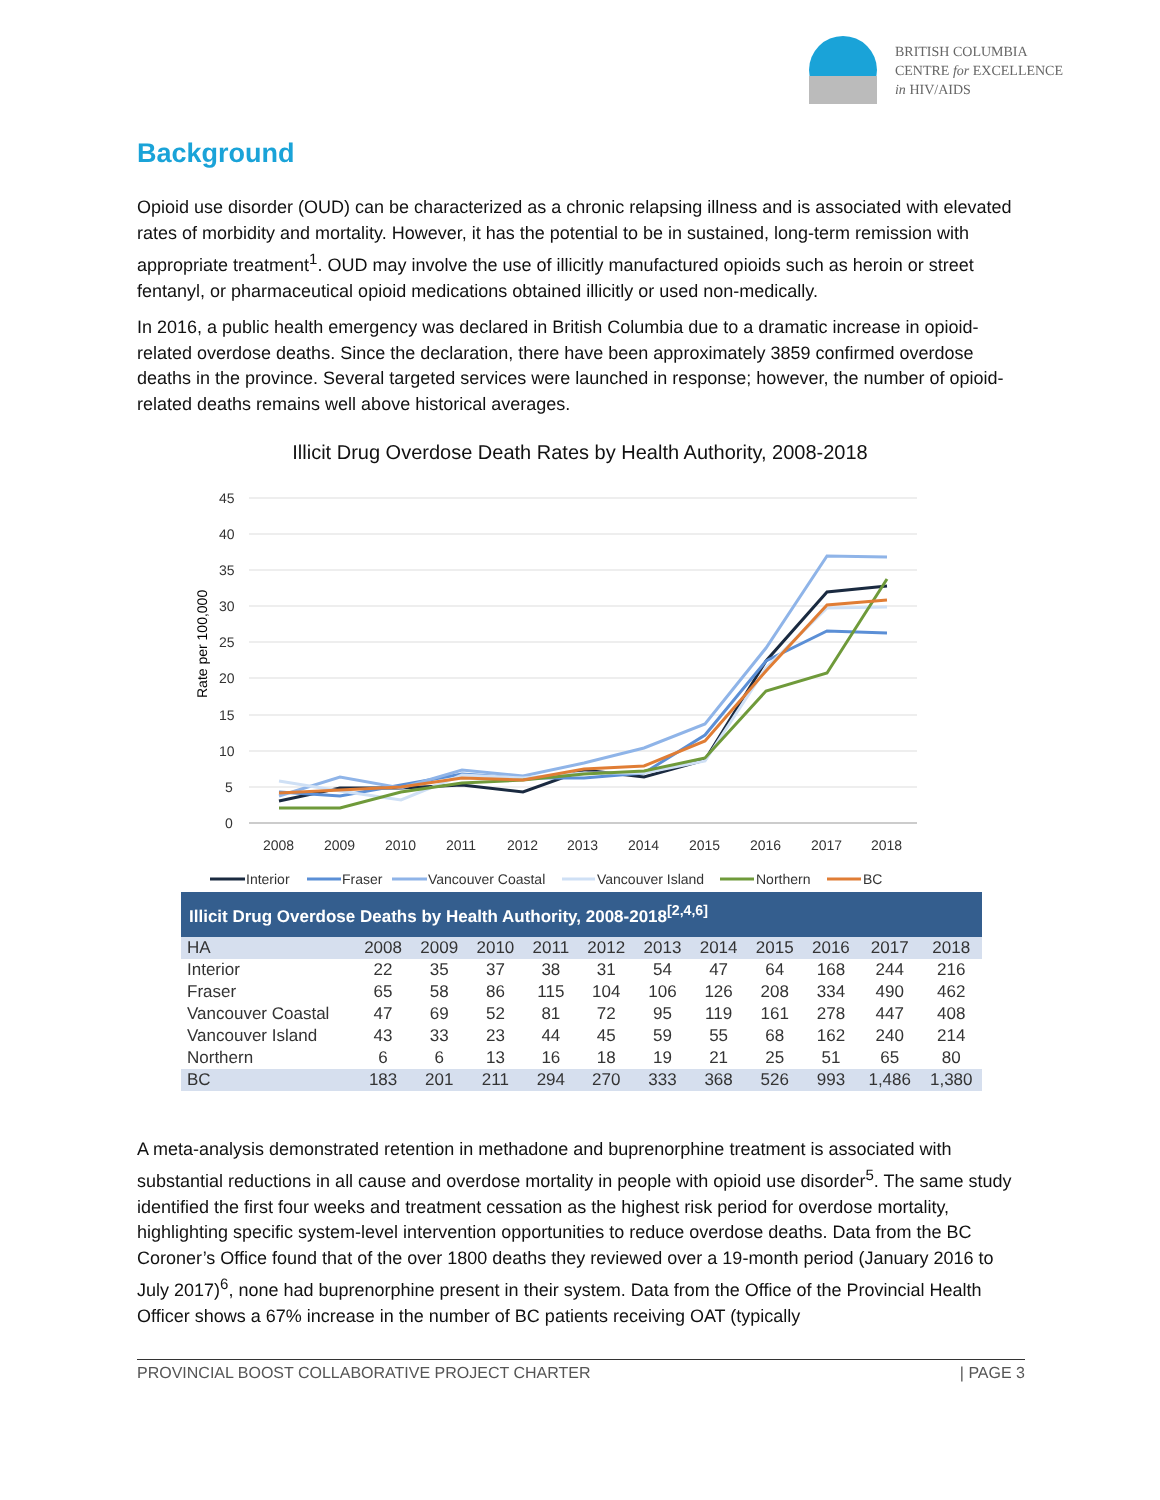BRITISH COLUMBIA
CENTRE for EXCELLENCE
in HIV/AIDS
Background
Opioid use disorder (OUD) can be characterized as a chronic relapsing illness and is associated with elevated rates of morbidity and mortality. However, it has the potential to be in sustained, long-term remission with appropriate treatment<sup>1</sup>. OUD may involve the use of illicitly manufactured opioids such as heroin or street fentanyl, or pharmaceutical opioid medications obtained illicitly or used non-medically.
In 2016, a public health emergency was declared in British Columbia due to a dramatic increase in opioid-related overdose deaths. Since the declaration, there have been approximately 3859 confirmed overdose deaths in the province. Several targeted services were launched in response; however, the number of opioid-related deaths remains well above historical averages.
Illicit Drug Overdose Death Rates by Health Authority, 2008-2018
Rate per 100,000
45
40
35
30
25
20
15
10
5
0
2008
2009
2010
2011
2012
2013
2014
2015
2016
2017
2018
Interior
Fraser
Vancouver Coastal
Vancouver Island
Northern
BC
| Illicit Drug Overdose Deaths by Health Authority, 2008-2018<sup>[2,4,6]</sup> | | | | | | | | | | | |
| --- | --- | --- | --- | --- | --- | --- | --- | --- | --- | --- | --- |
| HA | 2008 | 2009 | 2010 | 2011 | 2012 | 2013 | 2014 | 2015 | 2016 | 2017 | 2018 |
| Interior | 22 | 35 | 37 | 38 | 31 | 54 | 47 | 64 | 168 | 244 | 216 |
| Fraser | 65 | 58 | 86 | 115 | 104 | 106 | 126 | 208 | 334 | 490 | 462 |
| Vancouver Coastal | 47 | 69 | 52 | 81 | 72 | 95 | 119 | 161 | 278 | 447 | 408 |
| Vancouver Island | 43 | 33 | 23 | 44 | 45 | 59 | 55 | 68 | 162 | 240 | 214 |
| Northern | 6 | 6 | 13 | 16 | 18 | 19 | 21 | 25 | 51 | 65 | 80 |
| BC | 183 | 201 | 211 | 294 | 270 | 333 | 368 | 526 | 993 | 1,486 | 1,380 |
A meta-analysis demonstrated retention in methadone and buprenorphine treatment is associated with substantial reductions in all cause and overdose mortality in people with opioid use disorder<sup>5</sup>. The same study identified the first four weeks and treatment cessation as the highest risk period for overdose mortality, highlighting specific system-level intervention opportunities to reduce overdose deaths. Data from the BC Coroner’s Office found that of the over 1800 deaths they reviewed over a 19-month period (January 2016 to July 2017)<sup>6</sup>, none had buprenorphine present in their system. Data from the Office of the Provincial Health Officer shows a 67% increase in the number of BC patients receiving OAT (typically
PROVINCIAL BOOST COLLABORATIVE PROJECT CHARTER | PAGE 3